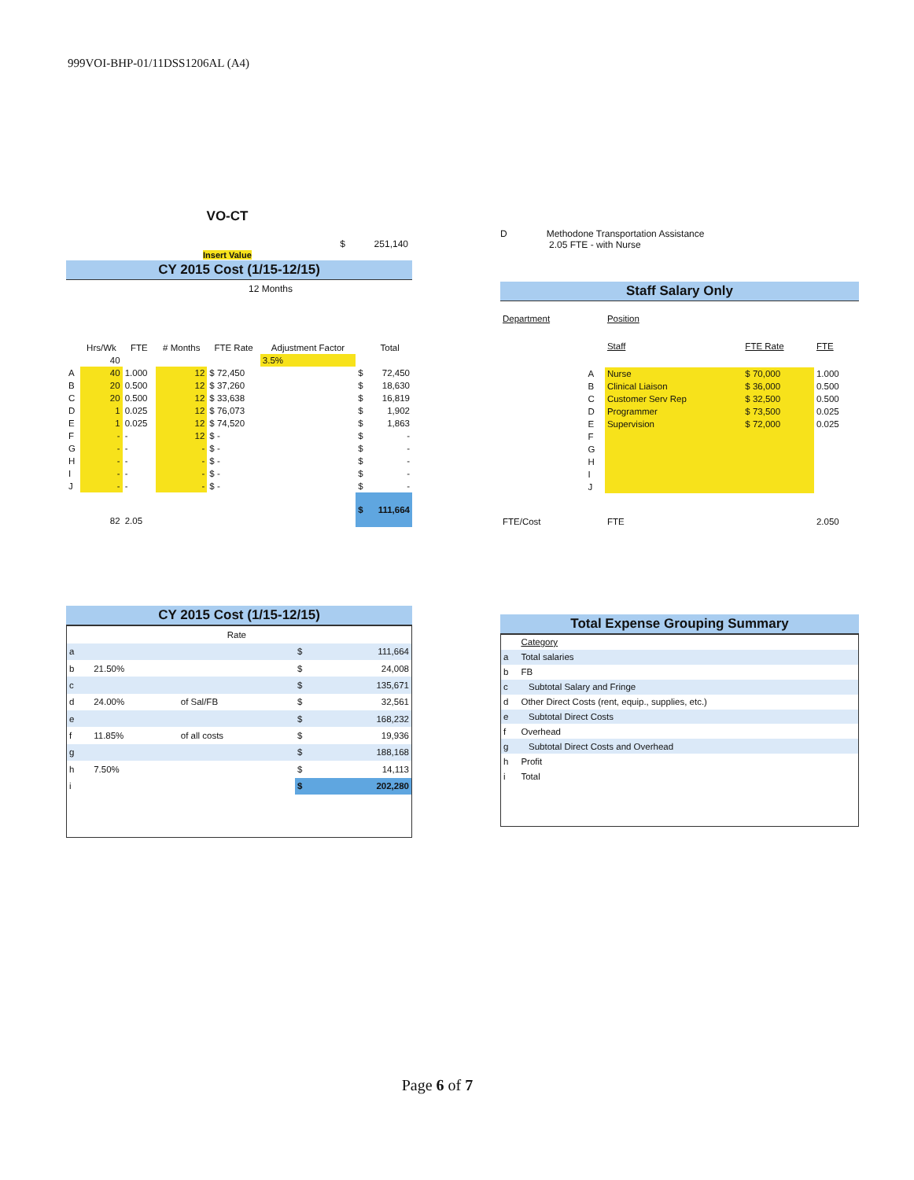999VOI-BHP-01/11DSS1206AL (A4)
VO-CT
$ 251,140
Insert Value
CY 2015 Cost (1/15-12/15)
12 Months
| | Hrs/Wk | FTE | # Months | FTE Rate | Adjustment Factor | | Total |
| --- | --- | --- | --- | --- | --- | --- | --- |
| | 40 | | | | 3.5% | | |
| A | 40 | 1.000 | 12 | $ 72,450 | | $ | 72,450 |
| B | 20 | 0.500 | 12 | $ 37,260 | | $ | 18,630 |
| C | 20 | 0.500 | 12 | $ 33,638 | | $ | 16,819 |
| D | 1 | 0.025 | 12 | $ 76,073 | | $ | 1,902 |
| E | 1 | 0.025 | 12 | $ 74,520 | | $ | 1,863 |
| F | - | - | 12 | $ - | | $ | - |
| G | - | - | - | $ - | | $ | - |
| H | - | - | - | $ - | | $ | - |
| I | - | - | - | $ - | | $ | - |
| J | - | - | - | $ - | | $ | - |
| | 82 | 2.05 | | | | $ | 111,664 |
CY 2015 Cost (1/15-12/15)
| | | Rate | | |
| a | | | $ | 111,664 |
| b | 21.50% | | $ | 24,008 |
| c | | | $ | 135,671 |
| d | 24.00% | of Sal/FB | $ | 32,561 |
| e | | | $ | 168,232 |
| f | 11.85% | of all costs | $ | 19,936 |
| g | | | $ | 188,168 |
| h | 7.50% | | $ | 14,113 |
| i | | | $ | 202,280 |
D Methodone Transportation Assistance
2.05 FTE - with Nurse
Staff Salary Only
| Department | | Position | | |
| | | Staff | FTE Rate | FTE |
| | A | Nurse | $ 70,000 | 1.000 |
| | B | Clinical Liaison | $ 36,000 | 0.500 |
| | C | Customer Serv Rep | $ 32,500 | 0.500 |
| | D | Programmer | $ 73,500 | 0.025 |
| | E | Supervision | $ 72,000 | 0.025 |
| | F | | | |
| | G | | | |
| | H | | | |
| | I | | | |
| | J | | | |
| FTE/Cost | | FTE | | 2.050 |
Total Expense Grouping Summary
| | Category |
| a | Total salaries |
| b | FB |
| c | Subtotal Salary and Fringe |
| d | Other Direct Costs (rent, equip., supplies, etc.) |
| e | Subtotal Direct Costs |
| f | Overhead |
| g | Subtotal Direct Costs and Overhead |
| h | Profit |
| i | Total |
Page 6 of 7